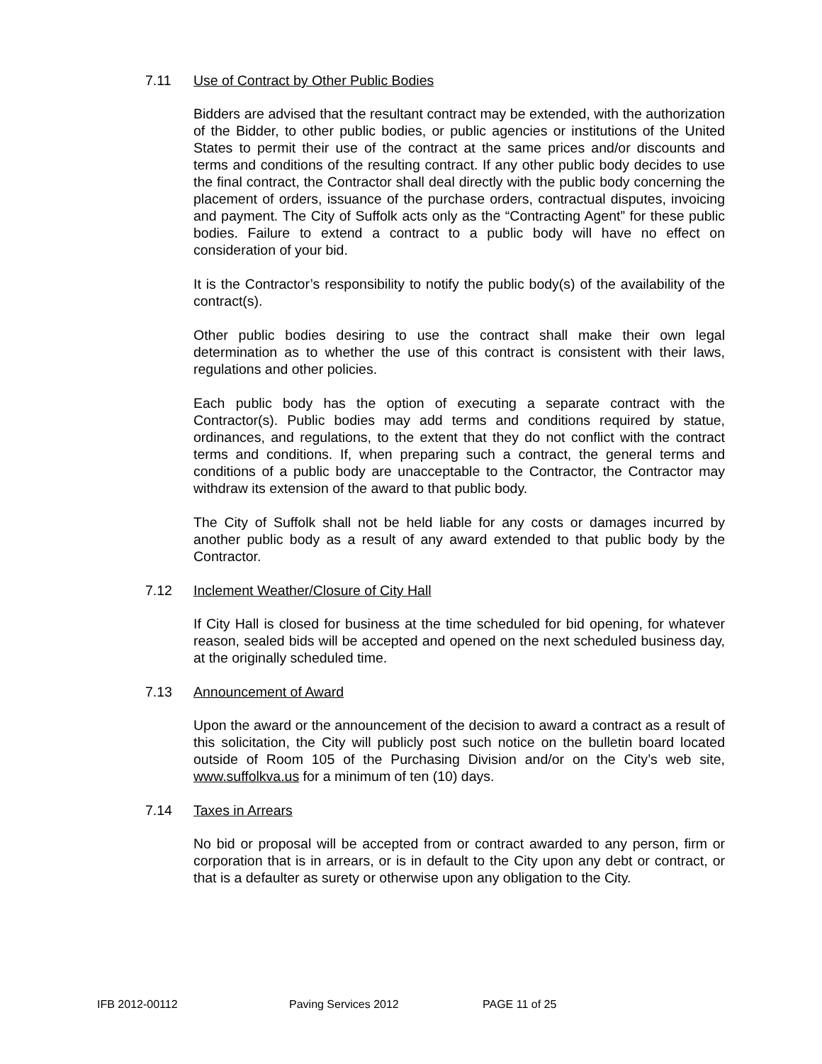7.11 Use of Contract by Other Public Bodies
Bidders are advised that the resultant contract may be extended, with the authorization of the Bidder, to other public bodies, or public agencies or institutions of the United States to permit their use of the contract at the same prices and/or discounts and terms and conditions of the resulting contract. If any other public body decides to use the final contract, the Contractor shall deal directly with the public body concerning the placement of orders, issuance of the purchase orders, contractual disputes, invoicing and payment. The City of Suffolk acts only as the “Contracting Agent” for these public bodies. Failure to extend a contract to a public body will have no effect on consideration of your bid.
It is the Contractor’s responsibility to notify the public body(s) of the availability of the contract(s).
Other public bodies desiring to use the contract shall make their own legal determination as to whether the use of this contract is consistent with their laws, regulations and other policies.
Each public body has the option of executing a separate contract with the Contractor(s). Public bodies may add terms and conditions required by statue, ordinances, and regulations, to the extent that they do not conflict with the contract terms and conditions. If, when preparing such a contract, the general terms and conditions of a public body are unacceptable to the Contractor, the Contractor may withdraw its extension of the award to that public body.
The City of Suffolk shall not be held liable for any costs or damages incurred by another public body as a result of any award extended to that public body by the Contractor.
7.12 Inclement Weather/Closure of City Hall
If City Hall is closed for business at the time scheduled for bid opening, for whatever reason, sealed bids will be accepted and opened on the next scheduled business day, at the originally scheduled time.
7.13 Announcement of Award
Upon the award or the announcement of the decision to award a contract as a result of this solicitation, the City will publicly post such notice on the bulletin board located outside of Room 105 of the Purchasing Division and/or on the City’s web site, www.suffolkva.us for a minimum of ten (10) days.
7.14 Taxes in Arrears
No bid or proposal will be accepted from or contract awarded to any person, firm or corporation that is in arrears, or is in default to the City upon any debt or contract, or that is a defaulter as surety or otherwise upon any obligation to the City.
IFB 2012-00112 Paving Services 2012 PAGE 11 of 25